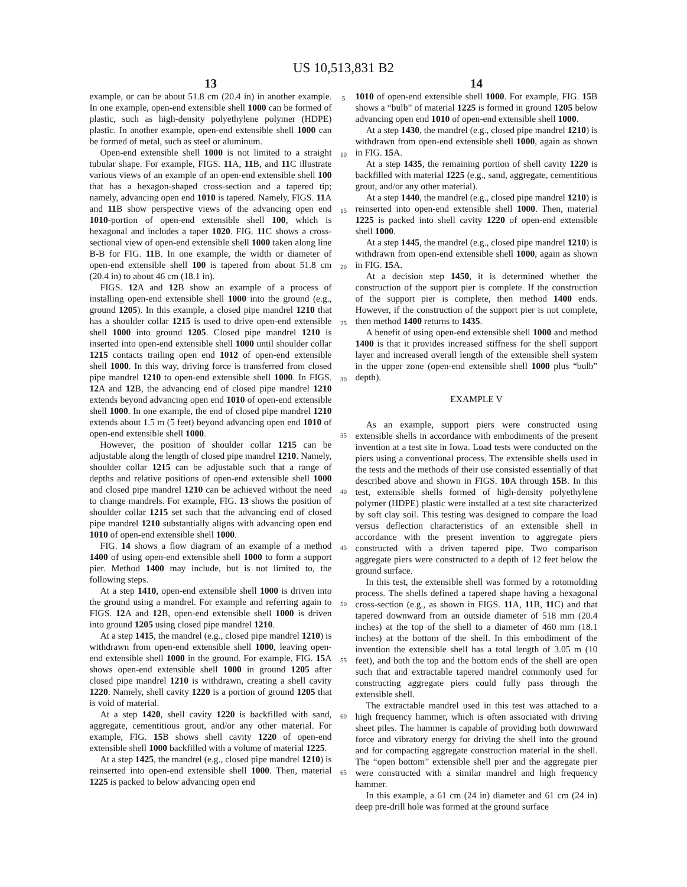US 10,513,831 B2
13
example, or can be about 51.8 cm (20.4 in) in another example. In one example, open-end extensible shell 1000 can be formed of plastic, such as high-density polyethylene polymer (HDPE) plastic. In another example, open-end extensible shell 1000 can be formed of metal, such as steel or aluminum.
Open-end extensible shell 1000 is not limited to a straight tubular shape. For example, FIGS. 11 A, 11 B, and 11 C illustrate various views of an example of an open-end extensible shell 100 that has a hexagon-shaped cross-section and a tapered tip; namely, advancing open end 1010 is tapered. Namely, FIGS. 11 A and 11 B show perspective views of the advancing open end 1010-portion of open-end extensible shell 100, which is hexagonal and includes a taper 1020. FIG. 11 C shows a cross-sectional view of open-end extensible shell 1000 taken along line B-B for FIG. 11 B. In one example, the width or diameter of open-end extensible shell 100 is tapered from about 51.8 cm (20.4 in) to about 46 cm (18.1 in).
FIGS. 12 A and 12 B show an example of a process of installing open-end extensible shell 1000 into the ground (e.g., ground 1205). In this example, a closed pipe mandrel 1210 that has a shoulder collar 1215 is used to drive open-end extensible shell 1000 into ground 1205. Closed pipe mandrel 1210 is inserted into open-end extensible shell 1000 until shoulder collar 1215 contacts trailing open end 1012 of open-end extensible shell 1000. In this way, driving force is transferred from closed pipe mandrel 1210 to open-end extensible shell 1000. In FIGS. 12 A and 12 B, the advancing end of closed pipe mandrel 1210 extends beyond advancing open end 1010 of open-end extensible shell 1000. In one example, the end of closed pipe mandrel 1210 extends about 1.5 m (5 feet) beyond advancing open end 1010 of open-end extensible shell 1000.
However, the position of shoulder collar 1215 can be adjustable along the length of closed pipe mandrel 1210. Namely, shoulder collar 1215 can be adjustable such that a range of depths and relative positions of open-end extensible shell 1000 and closed pipe mandrel 1210 can be achieved without the need to change mandrels. For example, FIG. 13 shows the position of shoulder collar 1215 set such that the advancing end of closed pipe mandrel 1210 substantially aligns with advancing open end 1010 of open-end extensible shell 1000.
FIG. 14 shows a flow diagram of an example of a method 1400 of using open-end extensible shell 1000 to form a support pier. Method 1400 may include, but is not limited to, the following steps.
At a step 1410, open-end extensible shell 1000 is driven into the ground using a mandrel. For example and referring again to FIGS. 12 A and 12 B, open-end extensible shell 1000 is driven into ground 1205 using closed pipe mandrel 1210.
At a step 1415, the mandrel (e.g., closed pipe mandrel 1210) is withdrawn from open-end extensible shell 1000, leaving open-end extensible shell 1000 in the ground. For example, FIG. 15 A shows open-end extensible shell 1000 in ground 1205 after closed pipe mandrel 1210 is withdrawn, creating a shell cavity 1220. Namely, shell cavity 1220 is a portion of ground 1205 that is void of material.
At a step 1420, shell cavity 1220 is backfilled with sand, aggregate, cementitious grout, and/or any other material. For example, FIG. 15 B shows shell cavity 1220 of open-end extensible shell 1000 backfilled with a volume of material 1225.
At a step 1425, the mandrel (e.g., closed pipe mandrel 1210) is reinserted into open-end extensible shell 1000. Then, material 1225 is packed to below advancing open end
5
10
15
20
25
30
35
40
45
50
55
60
65
14
1010 of open-end extensible shell 1000. For example, FIG. 15 B shows a “bulb” of material 1225 is formed in ground 1205 below advancing open end 1010 of open-end extensible shell 1000.
At a step 1430, the mandrel (e.g., closed pipe mandrel 1210) is withdrawn from open-end extensible shell 1000, again as shown in FIG. 15 A.
At a step 1435, the remaining portion of shell cavity 1220 is backfilled with material 1225 (e.g., sand, aggregate, cementitious grout, and/or any other material).
At a step 1440, the mandrel (e.g., closed pipe mandrel 1210) is reinserted into open-end extensible shell 1000. Then, material 1225 is packed into shell cavity 1220 of open-end extensible shell 1000.
At a step 1445, the mandrel (e.g., closed pipe mandrel 1210) is withdrawn from open-end extensible shell 1000, again as shown in FIG. 15 A.
At a decision step 1450, it is determined whether the construction of the support pier is complete. If the construction of the support pier is complete, then method 1400 ends. However, if the construction of the support pier is not complete, then method 1400 returns to 1435.
A benefit of using open-end extensible shell 1000 and method 1400 is that it provides increased stiffness for the shell support layer and increased overall length of the extensible shell system in the upper zone (open-end extensible shell 1000 plus “bulb” depth).
EXAMPLE V
As an example, support piers were constructed using extensible shells in accordance with embodiments of the present invention at a test site in Iowa. Load tests were conducted on the piers using a conventional process. The extensible shells used in the tests and the methods of their use consisted essentially of that described above and shown in FIGS. 10 A through 15 B. In this test, extensible shells formed of high-density polyethylene polymer (HDPE) plastic were installed at a test site characterized by soft clay soil. This testing was designed to compare the load versus deflection characteristics of an extensible shell in accordance with the present invention to aggregate piers constructed with a driven tapered pipe. Two comparison aggregate piers were constructed to a depth of 12 feet below the ground surface.
In this test, the extensible shell was formed by a rotomolding process. The shells defined a tapered shape having a hexagonal cross-section (e.g., as shown in FIGS. 11 A, 11 B, 11 C) and that tapered downward from an outside diameter of 518 mm (20.4 inches) at the top of the shell to a diameter of 460 mm (18.1 inches) at the bottom of the shell. In this embodiment of the invention the extensible shell has a total length of 3.05 m (10 feet), and both the top and the bottom ends of the shell are open such that and extractable tapered mandrel commonly used for constructing aggregate piers could fully pass through the extensible shell.
The extractable mandrel used in this test was attached to a high frequency hammer, which is often associated with driving sheet piles. The hammer is capable of providing both downward force and vibratory energy for driving the shell into the ground and for compacting aggregate construction material in the shell. The “open bottom” extensible shell pier and the aggregate pier were constructed with a similar mandrel and high frequency hammer.
In this example, a 61 cm (24 in) diameter and 61 cm (24 in) deep pre-drill hole was formed at the ground surface